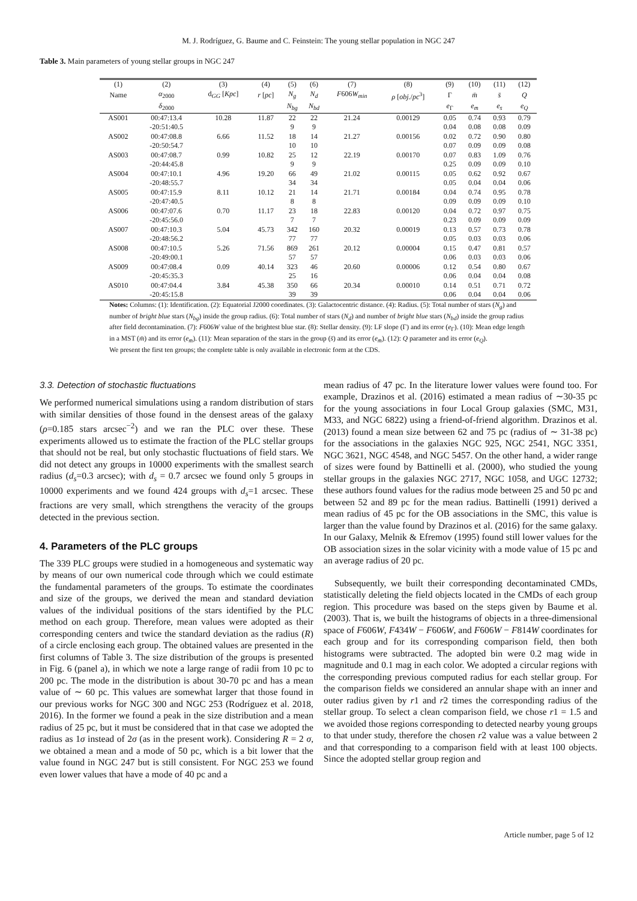M. J. Rodríguez, G. Baume and C. Feinstein: The young stellar population in NGC 247
Table 3. Main parameters of young stellar groups in NGC 247
| (1) | (2) | (3) | (4) | (5) | (6) | (7) | (8) | (9) | (10) | (11) | (12) |
| --- | --- | --- | --- | --- | --- | --- | --- | --- | --- | --- | --- |
| Name | α<sub>2000</sub> | d<sub>GG</sub> [ Kpc ] | r [ pc ] | N<sub>g</sub> | N<sub>d</sub> | F 606 W<sub>min</sub> | ρ [ obj. / pc<sup>3</sup>] | Γ | m̄ | s̄ | Q |
| | δ<sub>2000</sub> | | | N<sub>bg</sub> | N<sub>bd</sub> | | | e<sub>Γ</sub> | e<sub>m̄</sub> | e<sub>s̄</sub> | e<sub>Q</sub> |
| AS001 | 00:47:13.4 | 10.28 | 11.87 | 22 | 22 | 21.24 | 0.00129 | 0.05 | 0.74 | 0.93 | 0.79 |
| | -20:51:40.5 | | | 9 | 9 | | | 0.04 | 0.08 | 0.08 | 0.09 |
| AS002 | 00:47:08.8 | 6.66 | 11.52 | 18 | 14 | 21.27 | 0.00156 | 0.02 | 0.72 | 0.90 | 0.80 |
| | -20:50:54.7 | | | 10 | 10 | | | 0.07 | 0.09 | 0.09 | 0.08 |
| AS003 | 00:47:08.7 | 0.99 | 10.82 | 25 | 12 | 22.19 | 0.00170 | 0.07 | 0.83 | 1.09 | 0.76 |
| | -20:44:45.8 | | | 9 | 9 | | | 0.25 | 0.09 | 0.09 | 0.10 |
| AS004 | 00:47:10.1 | 4.96 | 19.20 | 66 | 49 | 21.02 | 0.00115 | 0.05 | 0.62 | 0.92 | 0.67 |
| | -20:48:55.7 | | | 34 | 34 | | | 0.05 | 0.04 | 0.04 | 0.06 |
| AS005 | 00:47:15.9 | 8.11 | 10.12 | 21 | 14 | 21.71 | 0.00184 | 0.04 | 0.74 | 0.95 | 0.78 |
| | -20:47:40.5 | | | 8 | 8 | | | 0.09 | 0.09 | 0.09 | 0.10 |
| AS006 | 00:47:07.6 | 0.70 | 11.17 | 23 | 18 | 22.83 | 0.00120 | 0.04 | 0.72 | 0.97 | 0.75 |
| | -20:45:56.0 | | | 7 | 7 | | | 0.23 | 0.09 | 0.09 | 0.09 |
| AS007 | 00:47:10.3 | 5.04 | 45.73 | 342 | 160 | 20.32 | 0.00019 | 0.13 | 0.57 | 0.73 | 0.78 |
| | -20:48:56.2 | | | 77 | 77 | | | 0.05 | 0.03 | 0.03 | 0.06 |
| AS008 | 00:47:10.5 | 5.26 | 71.56 | 869 | 261 | 20.12 | 0.00004 | 0.15 | 0.47 | 0.81 | 0.57 |
| | -20:49:00.1 | | | 57 | 57 | | | 0.06 | 0.03 | 0.03 | 0.06 |
| AS009 | 00:47:08.4 | 0.09 | 40.14 | 323 | 46 | 20.60 | 0.00006 | 0.12 | 0.54 | 0.80 | 0.67 |
| | -20:45:35.3 | | | 25 | 16 | | | 0.06 | 0.04 | 0.04 | 0.08 |
| AS010 | 00:47:04.4 | 3.84 | 45.38 | 350 | 66 | 20.34 | 0.00010 | 0.14 | 0.51 | 0.71 | 0.72 |
| | -20:45:15.8 | | | 39 | 39 | | | 0.06 | 0.04 | 0.04 | 0.06 |
Notes: Columns: (1): Identification. (2): Equatorial J2000 coordinates. (3): Galactocentric distance. (4): Radius. (5): Total number of stars (N<sub>g</sub>) and number of bright blue stars (N<sub>bg</sub>) inside the group radius. (6): Total number of stars (N<sub>d</sub>) and number of bright blue stars (N<sub>bd</sub>) inside the group radius after field decontamination. (7): F606W value of the brightest blue star. (8): Stellar density. (9): LF slope (Γ) and its error (e<sub>Γ</sub>). (10): Mean edge length in a MST (m̄) and its error (e<sub>m̄</sub>). (11): Mean separation of the stars in the group (s̄) and its error (e<sub>m̄</sub>). (12): Q parameter and its error (e<sub>Q</sub>).
We present the first ten groups; the complete table is only available in electronic form at the CDS.
3.3. Detection of stochastic fluctuations
We performed numerical simulations using a random distribution of stars with similar densities of those found in the densest areas of the galaxy (ρ=0.185 stars arcsec<sup>−2</sup>) and we ran the PLC over these. These experiments allowed us to estimate the fraction of the PLC stellar groups that should not be real, but only stochastic fluctuations of field stars. We did not detect any groups in 10000 experiments with the smallest search radius (d<sub>s</sub>=0.3 arcsec); with d<sub>s</sub> = 0.7 arcsec we found only 5 groups in 10000 experiments and we found 424 groups with d<sub>s</sub>=1 arcsec. These fractions are very small, which strengthens the veracity of the groups detected in the previous section.
4. Parameters of the PLC groups
The 339 PLC groups were studied in a homogeneous and systematic way by means of our own numerical code through which we could estimate the fundamental parameters of the groups. To estimate the coordinates and size of the groups, we derived the mean and standard deviation values of the individual positions of the stars identified by the PLC method on each group. Therefore, mean values were adopted as their corresponding centers and twice the standard deviation as the radius (R) of a circle enclosing each group. The obtained values are presented in the first columns of Table 3. The size distribution of the groups is presented in Fig. 6 (panel a), in which we note a large range of radii from 10 pc to 200 pc. The mode in the distribution is about 30-70 pc and has a mean value of ∼ 60 pc. This values are somewhat larger that those found in our previous works for NGC 300 and NGC 253 (Rodríguez et al. 2018, 2016). In the former we found a peak in the size distribution and a mean radius of 25 pc, but it must be considered that in that case we adopted the radius as 1σ instead of 2σ (as in the present work). Considering R = 2 σ, we obtained a mean and a mode of 50 pc, which is a bit lower that the value found in NGC 247 but is still consistent. For NGC 253 we found even lower values that have a mode of 40 pc and a
mean radius of 47 pc. In the literature lower values were found too. For example, Drazinos et al. (2016) estimated a mean radius of ∼30-35 pc for the young associations in four Local Group galaxies (SMC, M31, M33, and NGC 6822) using a friend-of-friend algorithm. Drazinos et al. (2013) found a mean size between 62 and 75 pc (radius of ∼ 31-38 pc) for the associations in the galaxies NGC 925, NGC 2541, NGC 3351, NGC 3621, NGC 4548, and NGC 5457. On the other hand, a wider range of sizes were found by Battinelli et al. (2000), who studied the young stellar groups in the galaxies NGC 2717, NGC 1058, and UGC 12732; these authors found values for the radius mode between 25 and 50 pc and between 52 and 89 pc for the mean radius. Battinelli (1991) derived a mean radius of 45 pc for the OB associations in the SMC, this value is larger than the value found by Drazinos et al. (2016) for the same galaxy. In our Galaxy, Melnik & Efremov (1995) found still lower values for the OB association sizes in the solar vicinity with a mode value of 15 pc and an average radius of 20 pc.
Subsequently, we built their corresponding decontaminated CMDs, statistically deleting the field objects located in the CMDs of each group region. This procedure was based on the steps given by Baume et al. (2003). That is, we built the histograms of objects in a three-dimensional space of F606W, F434W − F606W, and F606W − F814W coordinates for each group and for its corresponding comparison field, then both histograms were subtracted. The adopted bin were 0.2 mag wide in magnitude and 0.1 mag in each color. We adopted a circular regions with the corresponding previous computed radius for each stellar group. For the comparison fields we considered an annular shape with an inner and outer radius given by r1 and r2 times the corresponding radius of the stellar group. To select a clean comparison field, we chose r1 = 1.5 and we avoided those regions corresponding to detected nearby young groups to that under study, therefore the chosen r2 value was a value between 2 and that corresponding to a comparison field with at least 100 objects. Since the adopted stellar group region and
Article number, page 5 of 12